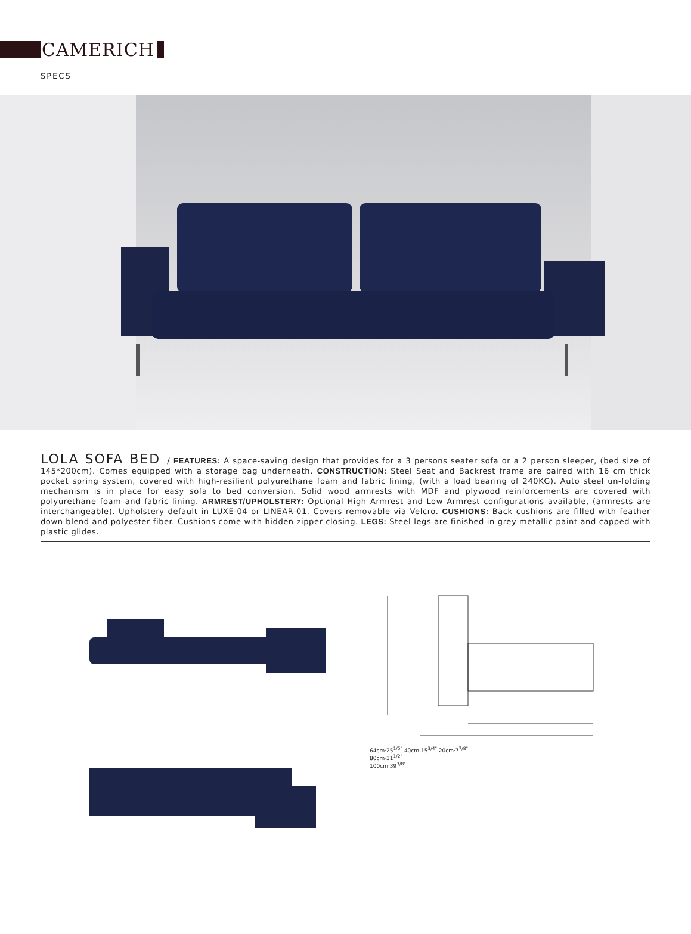CAMERICH
SPECS
LOLA SOFA BED / FEATURES: A space-saving design that provides for a 3 persons seater sofa or a 2 person sleeper, (bed size of 145*200cm). Comes equipped with a storage bag underneath. CONSTRUCTION: Steel Seat and Backrest frame are paired with 16 cm thick pocket spring system, covered with high-resilient polyurethane foam and fabric lining, (with a load bearing of 240KG). Auto steel un-folding mechanism is in place for easy sofa to bed conversion. Solid wood armrests with MDF and plywood reinforcements are covered with polyurethane foam and fabric lining. ARMREST/UPHOLSTERY: Optional High Armrest and Low Armrest configurations available, (armrests are interchangeable). Upholstery default in LUXE-04 or LINEAR-01. Covers removable via Velcro. CUSHIONS: Back cushions are filled with feather down blend and polyester fiber. Cushions come with hidden zipper closing. LEGS: Steel legs are finished in grey metallic paint and capped with plastic glides.
64cm·25<sup>1/5"</sup> 40cm·15<sup>3/4"</sup> 20cm·7<sup>7/8"</sup>
80cm·31<sup>1/2"</sup>
100cm·39<sup>3/8"</sup>